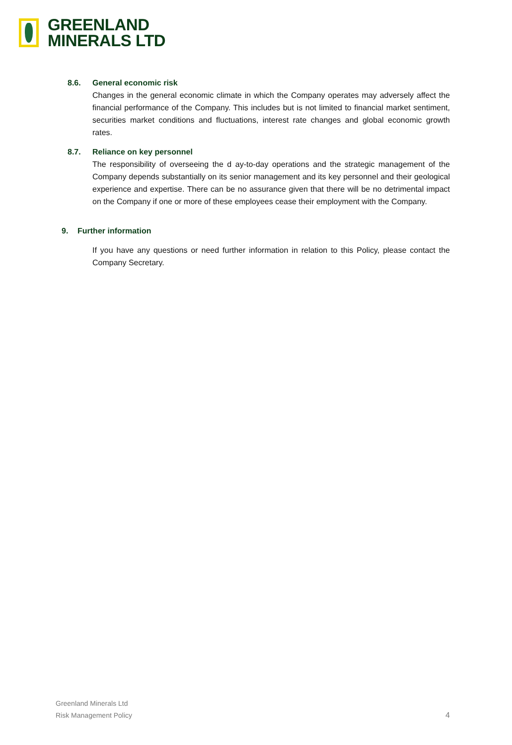GREENLAND
MINERALS LTD
8.6. General economic risk
Changes in the general economic climate in which the Company operates may adversely affect the financial performance of the Company. This includes but is not limited to financial market sentiment, securities market conditions and fluctuations, interest rate changes and global economic growth rates.
8.7. Reliance on key personnel
The responsibility of overseeing the d ay-to-day operations and the strategic management of the Company depends substantially on its senior management and its key personnel and their geological experience and expertise. There can be no assurance given that there will be no detrimental impact on the Company if one or more of these employees cease their employment with the Company.
9. Further information
If you have any questions or need further information in relation to this Policy, please contact the Company Secretary.
Greenland Minerals Ltd
Risk Management Policy
4